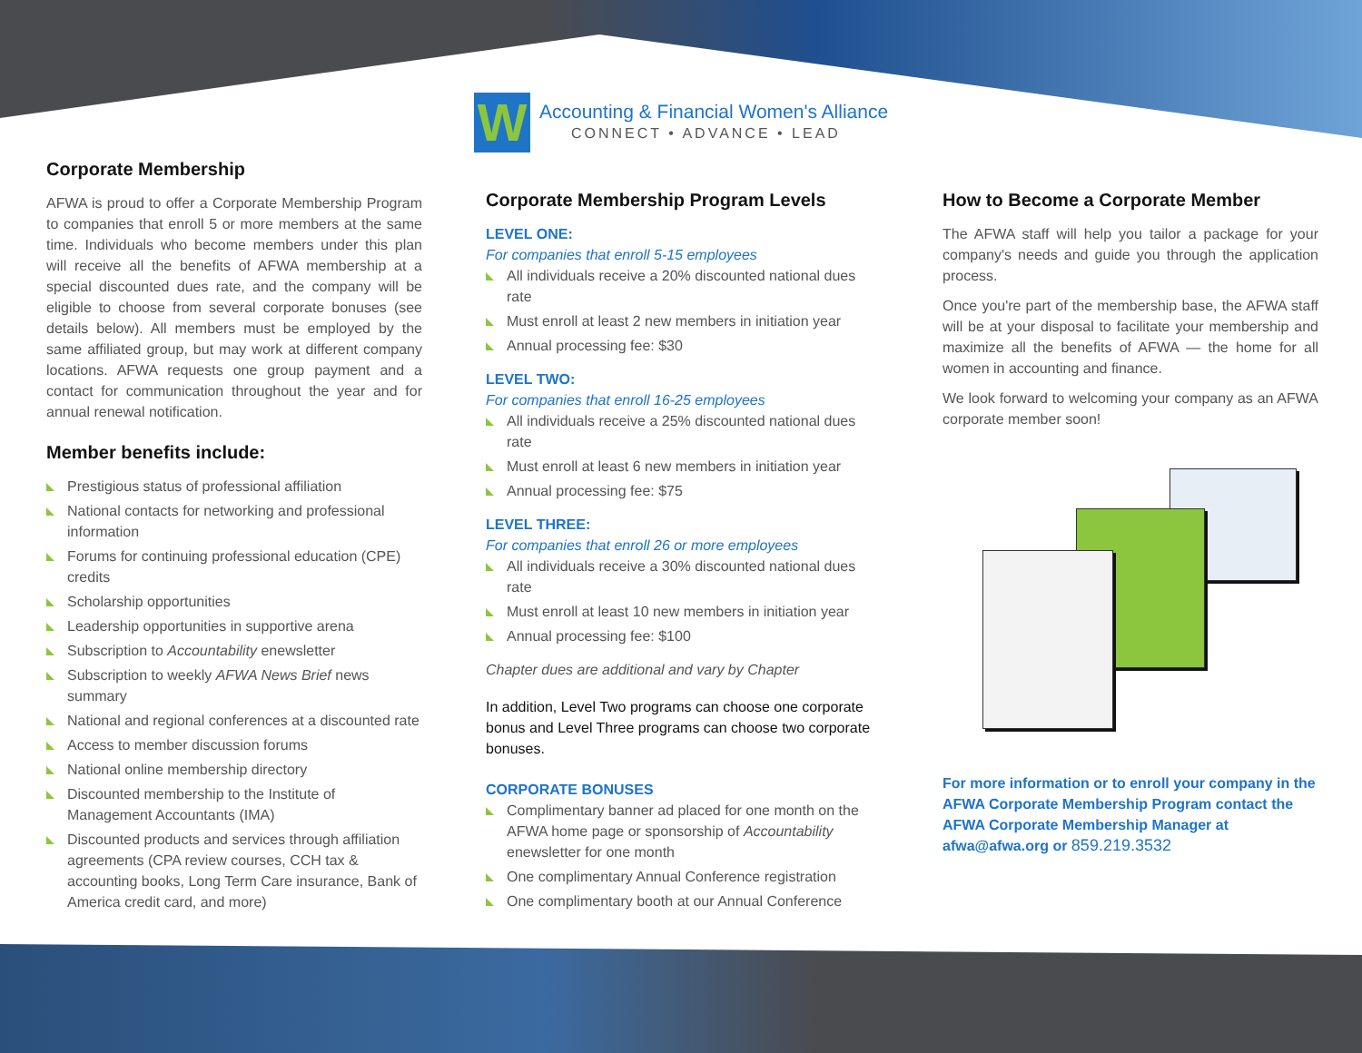W
Accounting & Financial Women's Alliance
CONNECT • ADVANCE • LEAD
Corporate Membership
AFWA is proud to offer a Corporate Membership Program to companies that enroll 5 or more members at the same time. Individuals who become members under this plan will receive all the benefits of AFWA membership at a special discounted dues rate, and the company will be eligible to choose from several corporate bonuses (see details below). All members must be employed by the same affiliated group, but may work at different company locations. AFWA requests one group payment and a contact for communication throughout the year and for annual renewal notification.
Member benefits include:
Prestigious status of professional affiliation
National contacts for networking and professional information
Forums for continuing professional education (CPE) credits
Scholarship opportunities
Leadership opportunities in supportive arena
Subscription to Accountability enewsletter
Subscription to weekly AFWA News Brief news summary
National and regional conferences at a discounted rate
Access to member discussion forums
National online membership directory
Discounted membership to the Institute of Management Accountants (IMA)
Discounted products and services through affiliation agreements (CPA review courses, CCH tax & accounting books, Long Term Care insurance, Bank of America credit card, and more)
Corporate Membership Program Levels
LEVEL ONE:
For companies that enroll 5-15 employees
All individuals receive a 20% discounted national dues rate
Must enroll at least 2 new members in initiation year
Annual processing fee: $30
LEVEL TWO:
For companies that enroll 16-25 employees
All individuals receive a 25% discounted national dues rate
Must enroll at least 6 new members in initiation year
Annual processing fee: $75
LEVEL THREE:
For companies that enroll 26 or more employees
All individuals receive a 30% discounted national dues rate
Must enroll at least 10 new members in initiation year
Annual processing fee: $100
Chapter dues are additional and vary by Chapter
In addition, Level Two programs can choose one corporate bonus and Level Three programs can choose two corporate bonuses.
CORPORATE BONUSES
Complimentary banner ad placed for one month on the AFWA home page or sponsorship of Accountability enewsletter for one month
One complimentary Annual Conference registration
One complimentary booth at our Annual Conference
How to Become a Corporate Member
The AFWA staff will help you tailor a package for your company's needs and guide you through the application process.
Once you're part of the membership base, the AFWA staff will be at your disposal to facilitate your membership and maximize all the benefits of AFWA — the home for all women in accounting and finance.
We look forward to welcoming your company as an AFWA corporate member soon!
For more information or to enroll your company in the AFWA Corporate Membership Program contact the AFWA Corporate Membership Manager at afwa@afwa.org or 859.219.3532